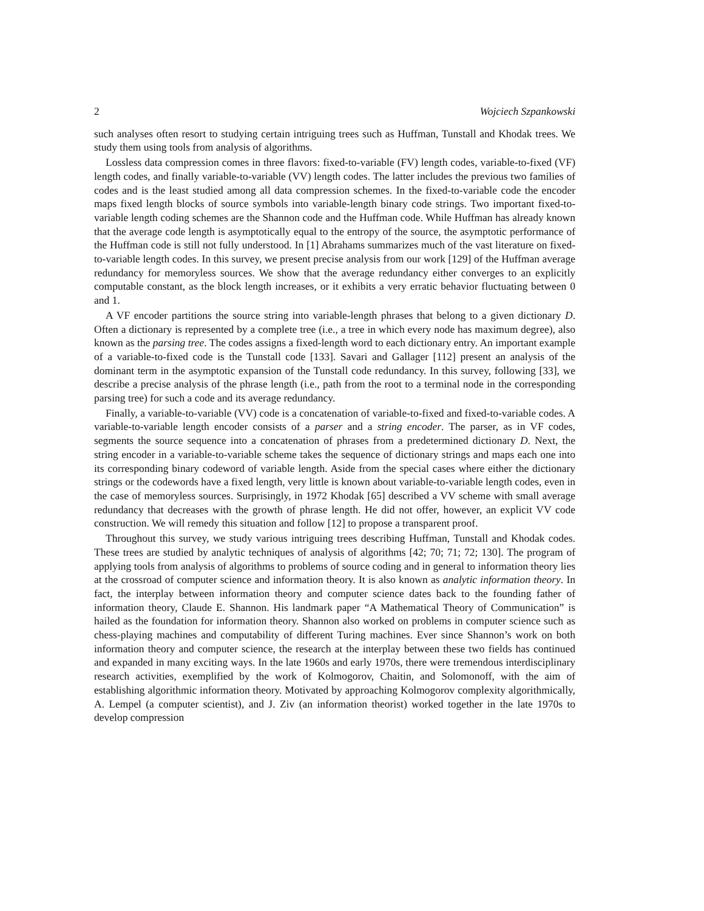2 Wojciech Szpankowski
such analyses often resort to studying certain intriguing trees such as Huffman, Tunstall and Khodak trees. We study them using tools from analysis of algorithms.
Lossless data compression comes in three flavors: fixed-to-variable (FV) length codes, variable-to-fixed (VF) length codes, and finally variable-to-variable (VV) length codes. The latter includes the previous two families of codes and is the least studied among all data compression schemes. In the fixed-to-variable code the encoder maps fixed length blocks of source symbols into variable-length binary code strings. Two important fixed-to-variable length coding schemes are the Shannon code and the Huffman code. While Huffman has already known that the average code length is asymptotically equal to the entropy of the source, the asymptotic performance of the Huffman code is still not fully understood. In [1] Abrahams summarizes much of the vast literature on fixed-to-variable length codes. In this survey, we present precise analysis from our work [129] of the Huffman average redundancy for memoryless sources. We show that the average redundancy either converges to an explicitly computable constant, as the block length increases, or it exhibits a very erratic behavior fluctuating between 0 and 1.
A VF encoder partitions the source string into variable-length phrases that belong to a given dictionary D. Often a dictionary is represented by a complete tree (i.e., a tree in which every node has maximum degree), also known as the parsing tree. The codes assigns a fixed-length word to each dictionary entry. An important example of a variable-to-fixed code is the Tunstall code [133]. Savari and Gallager [112] present an analysis of the dominant term in the asymptotic expansion of the Tunstall code redundancy. In this survey, following [33], we describe a precise analysis of the phrase length (i.e., path from the root to a terminal node in the corresponding parsing tree) for such a code and its average redundancy.
Finally, a variable-to-variable (VV) code is a concatenation of variable-to-fixed and fixed-to-variable codes. A variable-to-variable length encoder consists of a parser and a string encoder. The parser, as in VF codes, segments the source sequence into a concatenation of phrases from a predetermined dictionary D. Next, the string encoder in a variable-to-variable scheme takes the sequence of dictionary strings and maps each one into its corresponding binary codeword of variable length. Aside from the special cases where either the dictionary strings or the codewords have a fixed length, very little is known about variable-to-variable length codes, even in the case of memoryless sources. Surprisingly, in 1972 Khodak [65] described a VV scheme with small average redundancy that decreases with the growth of phrase length. He did not offer, however, an explicit VV code construction. We will remedy this situation and follow [12] to propose a transparent proof.
Throughout this survey, we study various intriguing trees describing Huffman, Tunstall and Khodak codes. These trees are studied by analytic techniques of analysis of algorithms [42; 70; 71; 72; 130]. The program of applying tools from analysis of algorithms to problems of source coding and in general to information theory lies at the crossroad of computer science and information theory. It is also known as analytic information theory. In fact, the interplay between information theory and computer science dates back to the founding father of information theory, Claude E. Shannon. His landmark paper “A Mathematical Theory of Communication” is hailed as the foundation for information theory. Shannon also worked on problems in computer science such as chess-playing machines and computability of different Turing machines. Ever since Shannon’s work on both information theory and computer science, the research at the interplay between these two fields has continued and expanded in many exciting ways. In the late 1960s and early 1970s, there were tremendous interdisciplinary research activities, exemplified by the work of Kolmogorov, Chaitin, and Solomonoff, with the aim of establishing algorithmic information theory. Motivated by approaching Kolmogorov complexity algorithmically, A. Lempel (a computer scientist), and J. Ziv (an information theorist) worked together in the late 1970s to develop compression